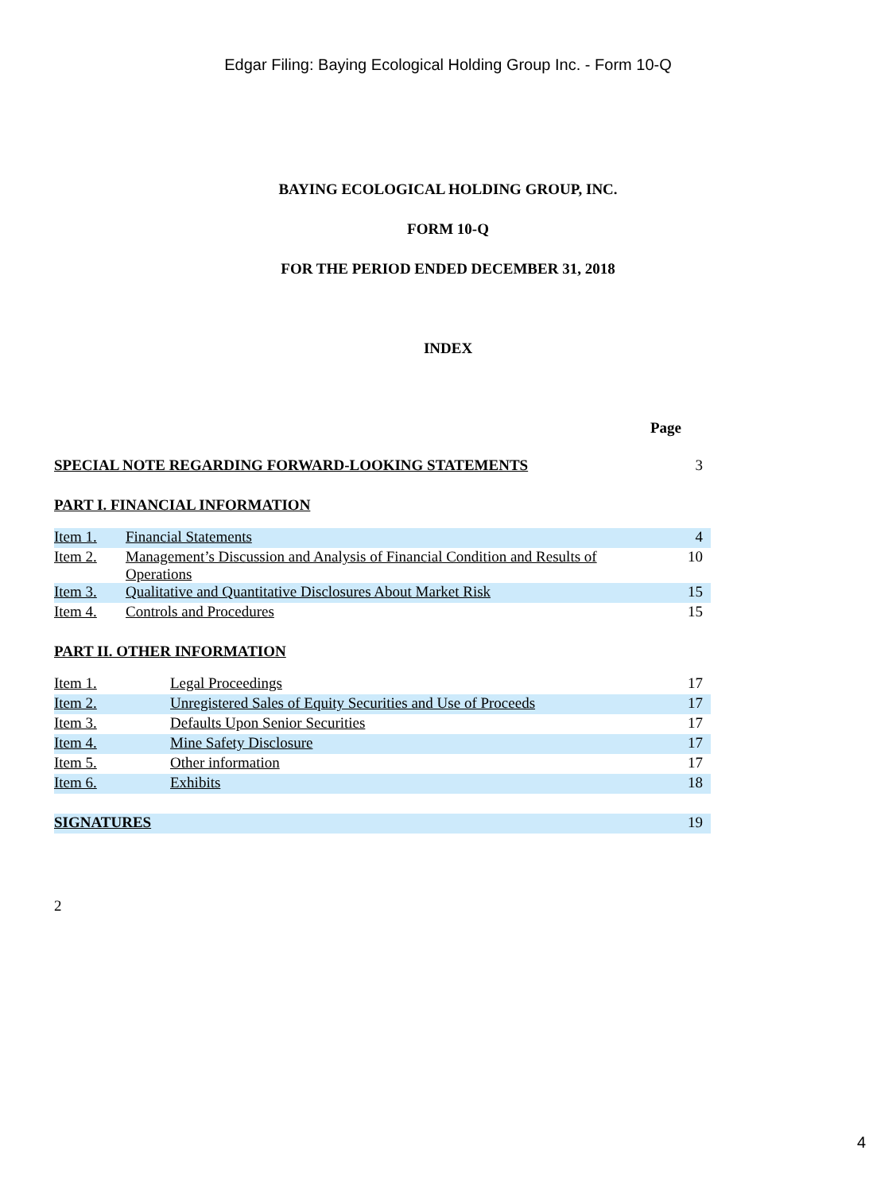Edgar Filing: Baying Ecological Holding Group Inc. - Form 10-Q
BAYING ECOLOGICAL HOLDING GROUP, INC.
FORM 10-Q
FOR THE PERIOD ENDED DECEMBER 31, 2018
INDEX
Page
| SPECIAL NOTE REGARDING FORWARD-LOOKING STATEMENTS | 3 |
| PART I. FINANCIAL INFORMATION | |
| Item 1. | Financial Statements | 4 |
| Item 2. | Management’s Discussion and Analysis of Financial Condition and Results of Operations | 10 |
| Item 3. | Qualitative and Quantitative Disclosures About Market Risk | 15 |
| Item 4. | Controls and Procedures | 15 |
| PART II. OTHER INFORMATION |
| Item 1. | Legal Proceedings | 17 |
| Item 2. | Unregistered Sales of Equity Securities and Use of Proceeds | 17 |
| Item 3. | Defaults Upon Senior Securities | 17 |
| Item 4. | Mine Safety Disclosure | 17 |
| Item 5. | Other information | 17 |
| Item 6. | Exhibits | 18 |
| SIGNATURES | 19 |
2
4